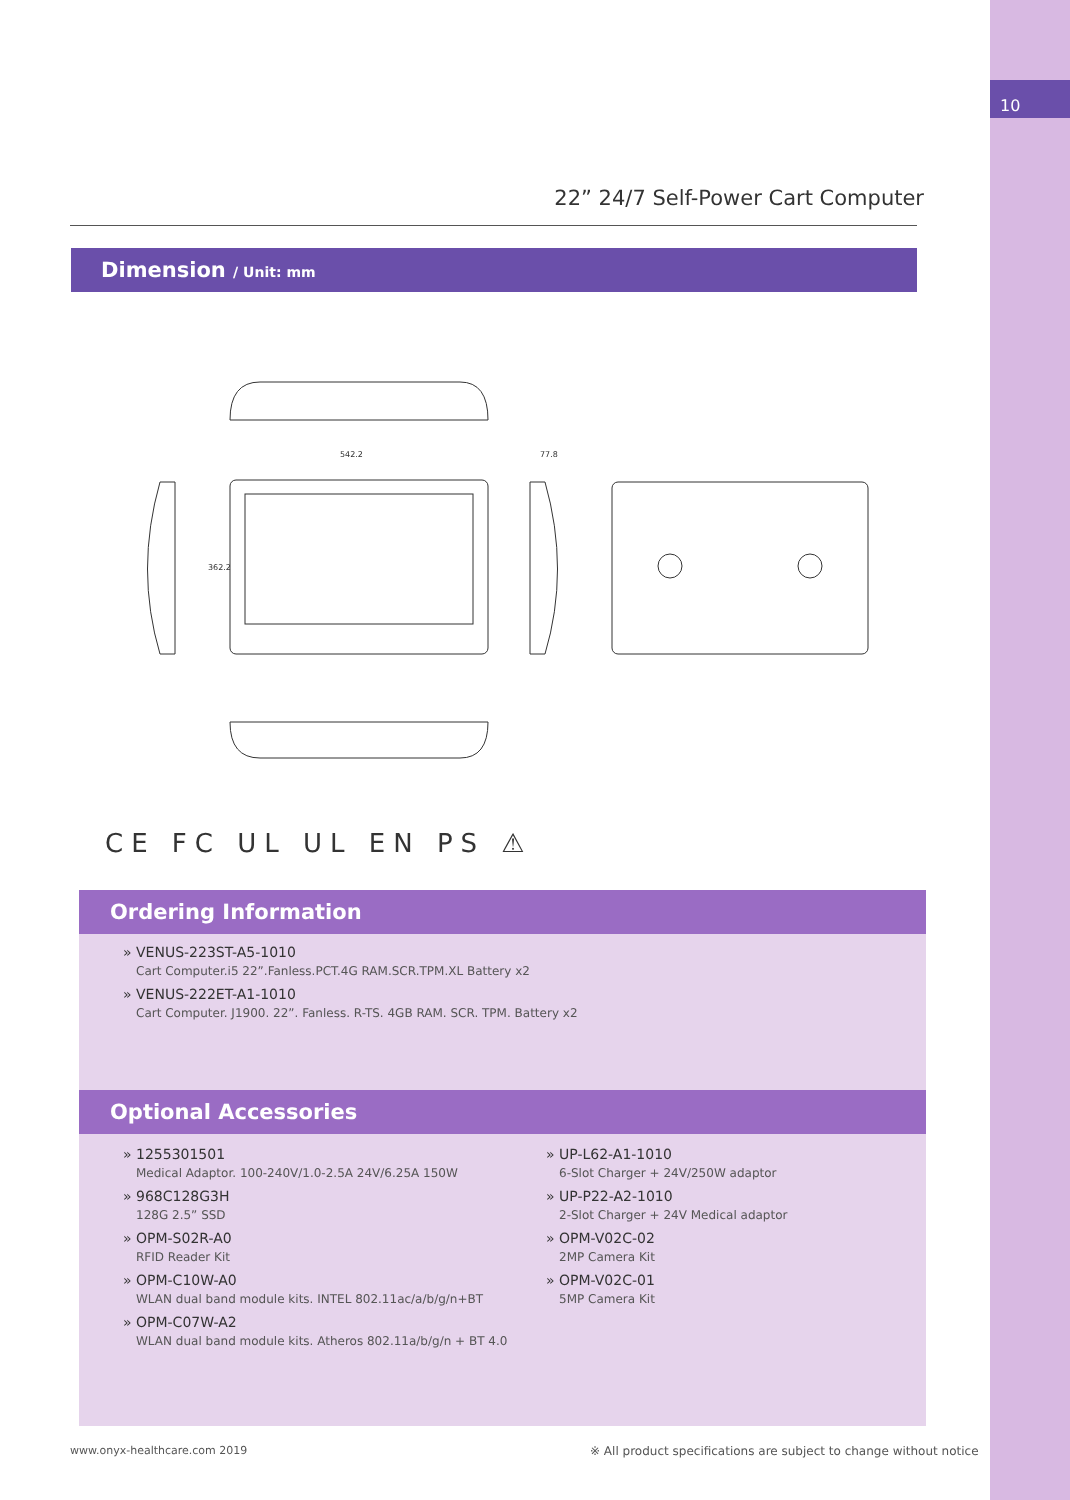10
22” 24/7 Self-Power Cart Computer
Dimension / Unit: mm
542.2
362.2
77.8
CE FC UL UL EN PS ⚠
Ordering Information
» VENUS-223ST-A5-1010
Cart Computer.i5 22”.Fanless.PCT.4G RAM.SCR.TPM.XL Battery x2
» VENUS-222ET-A1-1010
Cart Computer. J1900. 22”. Fanless. R-TS. 4GB RAM. SCR. TPM. Battery x2
Optional Accessories
» 1255301501
Medical Adaptor. 100-240V/1.0-2.5A 24V/6.25A 150W
» 968C128G3H
128G 2.5” SSD
» OPM-S02R-A0
RFID Reader Kit
» OPM-C10W-A0
WLAN dual band module kits. INTEL 802.11ac/a/b/g/n+BT
» OPM-C07W-A2
WLAN dual band module kits. Atheros 802.11a/b/g/n + BT 4.0
» UP-L62-A1-1010
6-Slot Charger + 24V/250W adaptor
» UP-P22-A2-1010
2-Slot Charger + 24V Medical adaptor
» OPM-V02C-02
2MP Camera Kit
» OPM-V02C-01
5MP Camera Kit
www.onyx-healthcare.com 2019
※ All product specifications are subject to change without notice